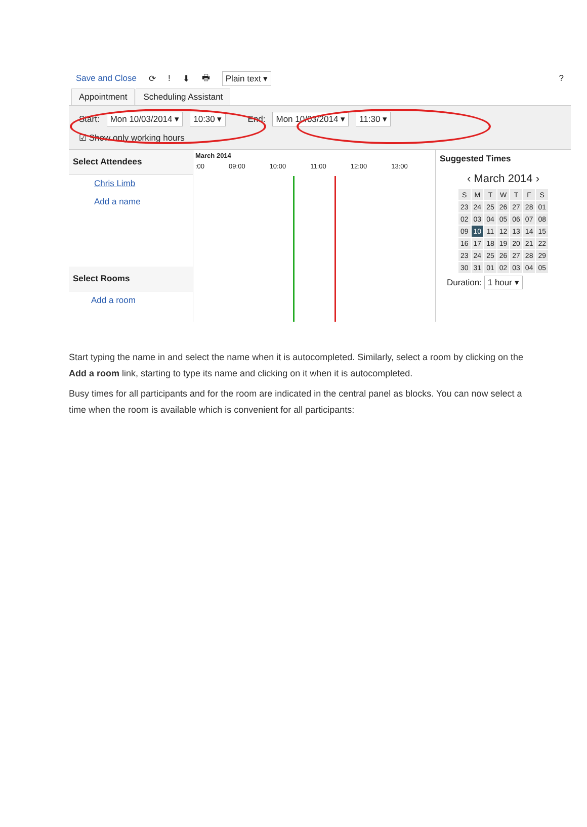Save and Close ⟳! ⬇ 🖶 Plain text ▾?
Appointment Scheduling Assistant
Start: Mon 10/03/2014 ▾ 10:30 ▾ End: Mon 10/03/2014 ▾ 11:30 ▾
☑ Show only working hours
Select Attendees
Chris Limb
Add a name
Select Rooms
Add a room
March 2014
:00 09:00 10:00 11:00 12:00 13:00
Suggested Times
‹ March 2014 ›
| S | M | T | W | T | F | S |
| 23 | 24 | 25 | 26 | 27 | 28 | 01 |
| 02 | 03 | 04 | 05 | 06 | 07 | 08 |
| 09 | 10 | 11 | 12 | 13 | 14 | 15 |
| 16 | 17 | 18 | 19 | 20 | 21 | 22 |
| 23 | 24 | 25 | 26 | 27 | 28 | 29 |
| 30 | 31 | 01 | 02 | 03 | 04 | 05 |
Duration: 1 hour ▾
Start typing the name in and select the name when it is autocompleted. Similarly, select a room by clicking on the Add a room link, starting to type its name and clicking on it when it is autocompleted.
Busy times for all participants and for the room are indicated in the central panel as blocks. You can now select a time when the room is available which is convenient for all participants: